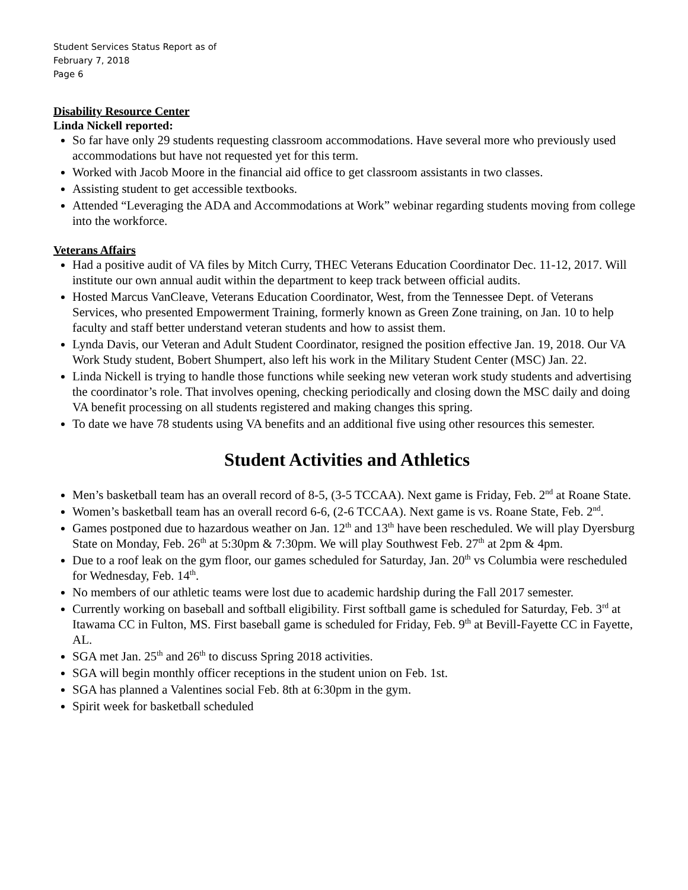Student Services Status Report as of
February 7, 2018
Page 6
Disability Resource Center
Linda Nickell reported:
So far have only 29 students requesting classroom accommodations. Have several more who previously used accommodations but have not requested yet for this term.
Worked with Jacob Moore in the financial aid office to get classroom assistants in two classes.
Assisting student to get accessible textbooks.
Attended “Leveraging the ADA and Accommodations at Work” webinar regarding students moving from college into the workforce.
Veterans Affairs
Had a positive audit of VA files by Mitch Curry, THEC Veterans Education Coordinator Dec. 11-12, 2017. Will institute our own annual audit within the department to keep track between official audits.
Hosted Marcus VanCleave, Veterans Education Coordinator, West, from the Tennessee Dept. of Veterans Services, who presented Empowerment Training, formerly known as Green Zone training, on Jan. 10 to help faculty and staff better understand veteran students and how to assist them.
Lynda Davis, our Veteran and Adult Student Coordinator, resigned the position effective Jan. 19, 2018. Our VA Work Study student, Bobert Shumpert, also left his work in the Military Student Center (MSC) Jan. 22.
Linda Nickell is trying to handle those functions while seeking new veteran work study students and advertising the coordinator’s role. That involves opening, checking periodically and closing down the MSC daily and doing VA benefit processing on all students registered and making changes this spring.
To date we have 78 students using VA benefits and an additional five using other resources this semester.
Student Activities and Athletics
Men’s basketball team has an overall record of 8-5, (3-5 TCCAA). Next game is Friday, Feb. 2<sup>nd</sup> at Roane State.
Women’s basketball team has an overall record 6-6, (2-6 TCCAA). Next game is vs. Roane State, Feb. 2<sup>nd</sup>.
Games postponed due to hazardous weather on Jan. 12<sup>th</sup> and 13<sup>th</sup> have been rescheduled. We will play Dyersburg State on Monday, Feb. 26<sup>th</sup> at 5:30pm & 7:30pm. We will play Southwest Feb. 27<sup>th</sup> at 2pm & 4pm.
Due to a roof leak on the gym floor, our games scheduled for Saturday, Jan. 20<sup>th</sup> vs Columbia were rescheduled for Wednesday, Feb. 14<sup>th</sup>.
No members of our athletic teams were lost due to academic hardship during the Fall 2017 semester.
Currently working on baseball and softball eligibility. First softball game is scheduled for Saturday, Feb. 3<sup>rd</sup> at Itawama CC in Fulton, MS. First baseball game is scheduled for Friday, Feb. 9<sup>th</sup> at Bevill-Fayette CC in Fayette, AL.
SGA met Jan. 25<sup>th</sup> and 26<sup>th</sup> to discuss Spring 2018 activities.
SGA will begin monthly officer receptions in the student union on Feb. 1st.
SGA has planned a Valentines social Feb. 8th at 6:30pm in the gym.
Spirit week for basketball scheduled